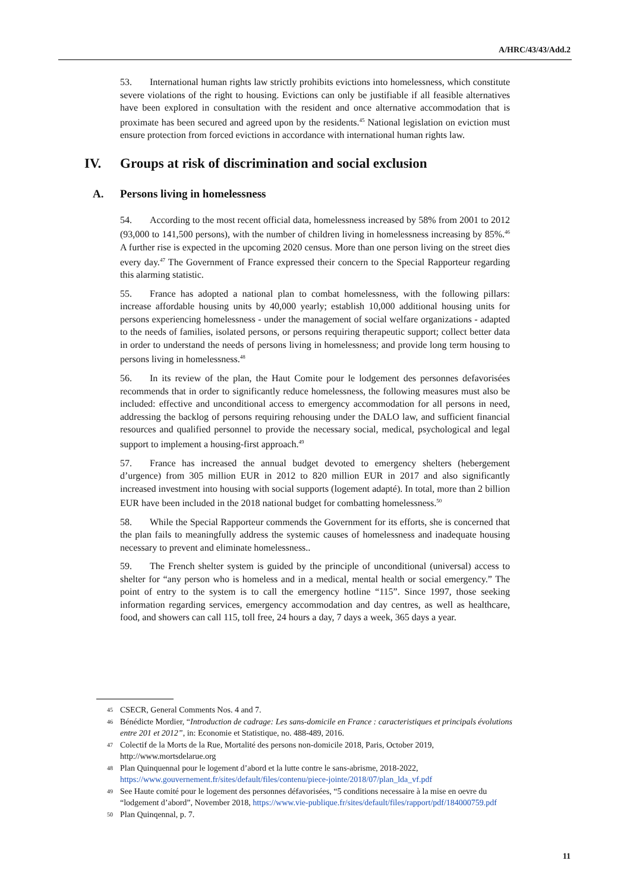A/HRC/43/43/Add.2
53. International human rights law strictly prohibits evictions into homelessness, which constitute severe violations of the right to housing. Evictions can only be justifiable if all feasible alternatives have been explored in consultation with the resident and once alternative accommodation that is proximate has been secured and agreed upon by the residents.<sup>45</sup> National legislation on eviction must ensure protection from forced evictions in accordance with international human rights law.
IV. Groups at risk of discrimination and social exclusion
A. Persons living in homelessness
54. According to the most recent official data, homelessness increased by 58% from 2001 to 2012 (93,000 to 141,500 persons), with the number of children living in homelessness increasing by 85%.<sup>46</sup> A further rise is expected in the upcoming 2020 census. More than one person living on the street dies every day.<sup>47</sup> The Government of France expressed their concern to the Special Rapporteur regarding this alarming statistic.
55. France has adopted a national plan to combat homelessness, with the following pillars: increase affordable housing units by 40,000 yearly; establish 10,000 additional housing units for persons experiencing homelessness - under the management of social welfare organizations - adapted to the needs of families, isolated persons, or persons requiring therapeutic support; collect better data in order to understand the needs of persons living in homelessness; and provide long term housing to persons living in homelessness.<sup>48</sup>
56. In its review of the plan, the Haut Comite pour le lodgement des personnes defavorisées recommends that in order to significantly reduce homelessness, the following measures must also be included: effective and unconditional access to emergency accommodation for all persons in need, addressing the backlog of persons requiring rehousing under the DALO law, and sufficient financial resources and qualified personnel to provide the necessary social, medical, psychological and legal support to implement a housing-first approach.<sup>49</sup>
57. France has increased the annual budget devoted to emergency shelters (hebergement d’urgence) from 305 million EUR in 2012 to 820 million EUR in 2017 and also significantly increased investment into housing with social supports (logement adapté). In total, more than 2 billion EUR have been included in the 2018 national budget for combatting homelessness.<sup>50</sup>
58. While the Special Rapporteur commends the Government for its efforts, she is concerned that the plan fails to meaningfully address the systemic causes of homelessness and inadequate housing necessary to prevent and eliminate homelessness..
59. The French shelter system is guided by the principle of unconditional (universal) access to shelter for “any person who is homeless and in a medical, mental health or social emergency.” The point of entry to the system is to call the emergency hotline “115”. Since 1997, those seeking information regarding services, emergency accommodation and day centres, as well as healthcare, food, and showers can call 115, toll free, 24 hours a day, 7 days a week, 365 days a year.
45 CSECR, General Comments Nos. 4 and 7.
46 Bénédicte Mordier, “Introduction de cadrage: Les sans-domicile en France : caracteristiques et principals évolutions entre 201 et 2012”, in: Economie et Statistique, no. 488-489, 2016.
47 Colectif de la Morts de la Rue, Mortalité des persons non-domicile 2018, Paris, October 2019, http://www.mortsdelarue.org
48 Plan Quinquennal pour le logement d’abord et la lutte contre le sans-abrisme, 2018-2022, https://www.gouvernement.fr/sites/default/files/contenu/piece-jointe/2018/07/plan_lda_vf.pdf
49 See Haute comité pour le logement des personnes défavorisées, “5 conditions necessaire à la mise en oevre du “lodgement d’abord”, November 2018, https://www.vie-publique.fr/sites/default/files/rapport/pdf/184000759.pdf
50 Plan Quinqennal, p. 7.
11